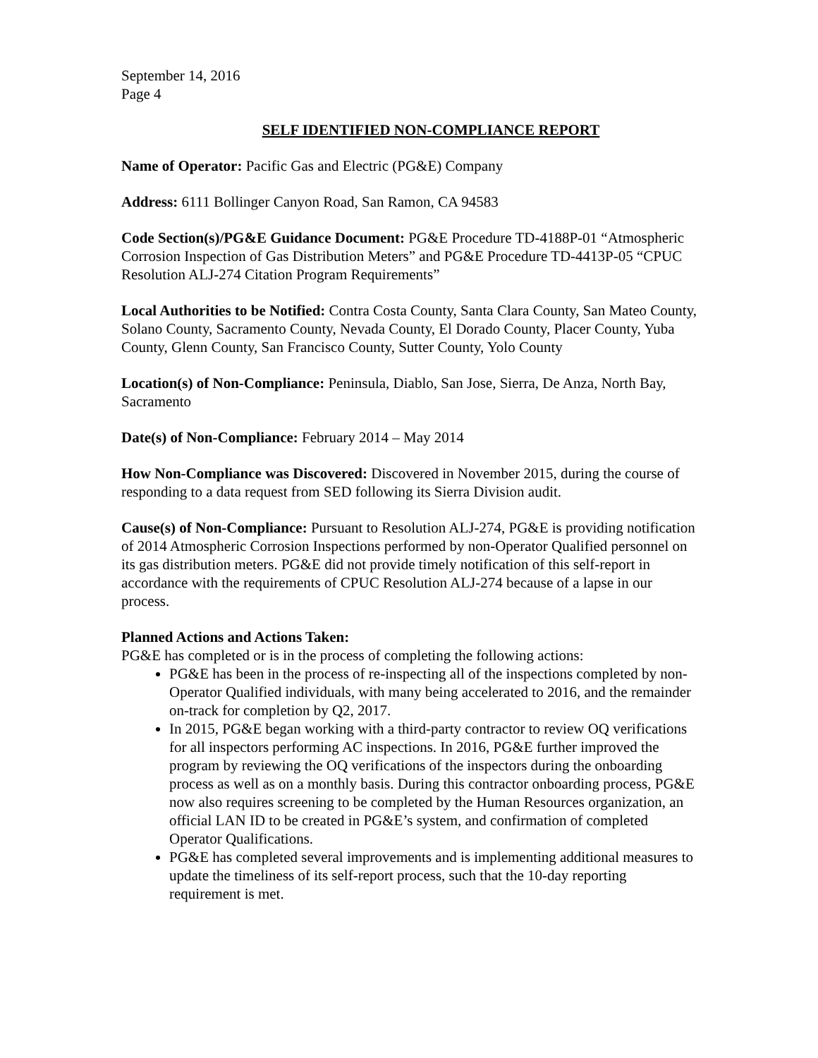September 14, 2016
Page 4
SELF IDENTIFIED NON-COMPLIANCE REPORT
Name of Operator: Pacific Gas and Electric (PG&E) Company
Address: 6111 Bollinger Canyon Road, San Ramon, CA 94583
Code Section(s)/PG&E Guidance Document: PG&E Procedure TD-4188P-01 “Atmospheric Corrosion Inspection of Gas Distribution Meters” and PG&E Procedure TD-4413P-05 “CPUC Resolution ALJ-274 Citation Program Requirements”
Local Authorities to be Notified: Contra Costa County, Santa Clara County, San Mateo County, Solano County, Sacramento County, Nevada County, El Dorado County, Placer County, Yuba County, Glenn County, San Francisco County, Sutter County, Yolo County
Location(s) of Non-Compliance: Peninsula, Diablo, San Jose, Sierra, De Anza, North Bay, Sacramento
Date(s) of Non-Compliance: February 2014 – May 2014
How Non-Compliance was Discovered: Discovered in November 2015, during the course of responding to a data request from SED following its Sierra Division audit.
Cause(s) of Non-Compliance: Pursuant to Resolution ALJ-274, PG&E is providing notification of 2014 Atmospheric Corrosion Inspections performed by non-Operator Qualified personnel on its gas distribution meters. PG&E did not provide timely notification of this self-report in accordance with the requirements of CPUC Resolution ALJ-274 because of a lapse in our process.
Planned Actions and Actions Taken:
PG&E has completed or is in the process of completing the following actions:
PG&E has been in the process of re-inspecting all of the inspections completed by non-Operator Qualified individuals, with many being accelerated to 2016, and the remainder on-track for completion by Q2, 2017.
In 2015, PG&E began working with a third-party contractor to review OQ verifications for all inspectors performing AC inspections. In 2016, PG&E further improved the program by reviewing the OQ verifications of the inspectors during the onboarding process as well as on a monthly basis. During this contractor onboarding process, PG&E now also requires screening to be completed by the Human Resources organization, an official LAN ID to be created in PG&E’s system, and confirmation of completed Operator Qualifications.
PG&E has completed several improvements and is implementing additional measures to update the timeliness of its self-report process, such that the 10-day reporting requirement is met.